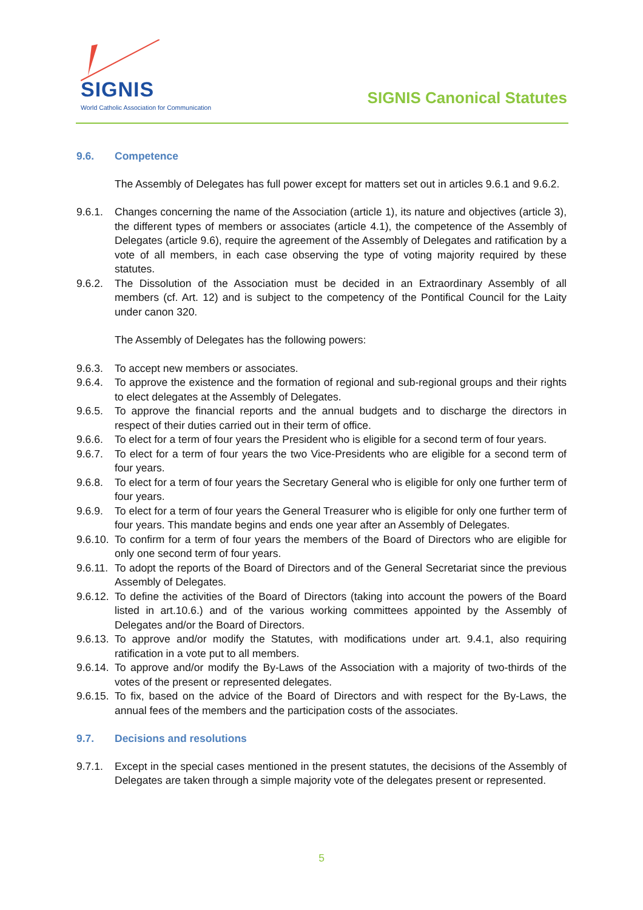SIGNIS
World Catholic Association for Communication
SIGNIS Canonical Statutes
9.6. Competence
The Assembly of Delegates has full power except for matters set out in articles 9.6.1 and 9.6.2.
9.6.1. Changes concerning the name of the Association (article 1), its nature and objectives (article 3), the different types of members or associates (article 4.1), the competence of the Assembly of Delegates (article 9.6), require the agreement of the Assembly of Delegates and ratification by a vote of all members, in each case observing the type of voting majority required by these statutes.
9.6.2. The Dissolution of the Association must be decided in an Extraordinary Assembly of all members (cf. Art. 12) and is subject to the competency of the Pontifical Council for the Laity under canon 320.
The Assembly of Delegates has the following powers:
9.6.3. To accept new members or associates.
9.6.4. To approve the existence and the formation of regional and sub-regional groups and their rights to elect delegates at the Assembly of Delegates.
9.6.5. To approve the financial reports and the annual budgets and to discharge the directors in respect of their duties carried out in their term of office.
9.6.6. To elect for a term of four years the President who is eligible for a second term of four years.
9.6.7. To elect for a term of four years the two Vice-Presidents who are eligible for a second term of four years.
9.6.8. To elect for a term of four years the Secretary General who is eligible for only one further term of four years.
9.6.9. To elect for a term of four years the General Treasurer who is eligible for only one further term of four years. This mandate begins and ends one year after an Assembly of Delegates.
9.6.10.
To confirm for a term of four years the members of the Board of Directors who are eligible for only one second term of four years.
9.6.11.
To adopt the reports of the Board of Directors and of the General Secretariat since the previous Assembly of Delegates.
9.6.12.
To define the activities of the Board of Directors (taking into account the powers of the Board listed in art.10.6.) and of the various working committees appointed by the Assembly of Delegates and/or the Board of Directors.
9.6.13.
To approve and/or modify the Statutes, with modifications under art. 9.4.1, also requiring ratification in a vote put to all members.
9.6.14.
To approve and/or modify the By-Laws of the Association with a majority of two-thirds of the votes of the present or represented delegates.
9.6.15.
To fix, based on the advice of the Board of Directors and with respect for the By-Laws, the annual fees of the members and the participation costs of the associates.
9.7. Decisions and resolutions
9.7.1. Except in the special cases mentioned in the present statutes, the decisions of the Assembly of Delegates are taken through a simple majority vote of the delegates present or represented.
5